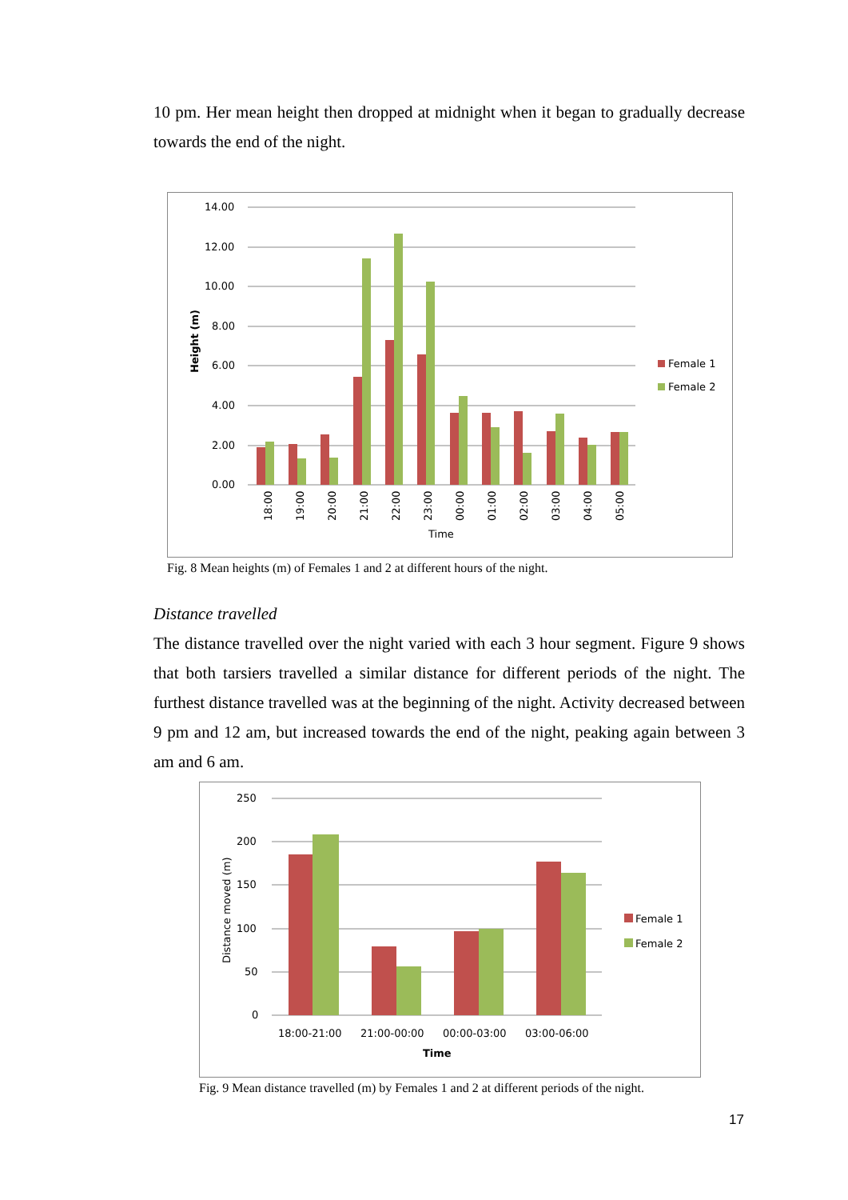10 pm. Her mean height then dropped at midnight when it began to gradually decrease towards the end of the night.
14.00
12.00
10.00
8.00
6.00
4.00
2.00
0.00
Height (m)
18:00
19:00
20:00
21:00
22:00
23:00
00:00
01:00
02:00
03:00
04:00
05:00
Time
Female 1
Female 2
Fig. 8 Mean heights (m) of Females 1 and 2 at different hours of the night.
Distance travelled
The distance travelled over the night varied with each 3 hour segment. Figure 9 shows that both tarsiers travelled a similar distance for different periods of the night. The furthest distance travelled was at the beginning of the night. Activity decreased between 9 pm and 12 am, but increased towards the end of the night, peaking again between 3 am and 6 am.
250
200
150
100
50
0
Distance moved (m)
18:00-21:00
21:00-00:00
00:00-03:00
03:00-06:00
Time
Female 1
Female 2
Fig. 9 Mean distance travelled (m) by Females 1 and 2 at different periods of the night.
17